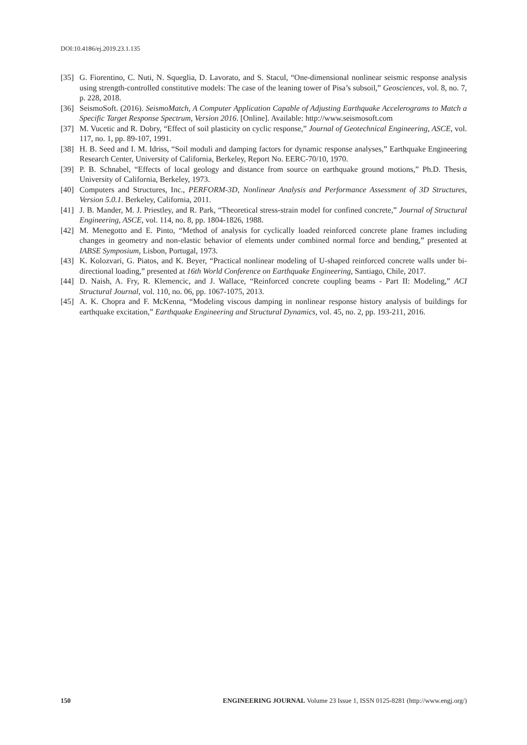DOI:10.4186/ej.2019.23.1.135
[35] G. Fiorentino, C. Nuti, N. Squeglia, D. Lavorato, and S. Stacul, “One-dimensional nonlinear seismic response analysis using strength-controlled constitutive models: The case of the leaning tower of Pisa’s subsoil,” Geosciences, vol. 8, no. 7, p. 228, 2018.
[36] SeismoSoft. (2016). SeismoMatch, A Computer Application Capable of Adjusting Earthquake Accelerograms to Match a Specific Target Response Spectrum, Version 2016. [Online]. Available: http://www.seismosoft.com
[37] M. Vucetic and R. Dobry, “Effect of soil plasticity on cyclic response,” Journal of Geotechnical Engineering, ASCE, vol. 117, no. 1, pp. 89-107, 1991.
[38] H. B. Seed and I. M. Idriss, “Soil moduli and damping factors for dynamic response analyses,” Earthquake Engineering Research Center, University of California, Berkeley, Report No. EERC-70/10, 1970.
[39] P. B. Schnabel, “Effects of local geology and distance from source on earthquake ground motions,” Ph.D. Thesis, University of California, Berkeley, 1973.
[40] Computers and Structures, Inc., PERFORM-3D, Nonlinear Analysis and Performance Assessment of 3D Structures, Version 5.0.1. Berkeley, California, 2011.
[41] J. B. Mander, M. J. Priestley, and R. Park, “Theoretical stress-strain model for confined concrete,” Journal of Structural Engineering, ASCE, vol. 114, no. 8, pp. 1804-1826, 1988.
[42] M. Menegotto and E. Pinto, “Method of analysis for cyclically loaded reinforced concrete plane frames including changes in geometry and non-elastic behavior of elements under combined normal force and bending,” presented at IABSE Symposium, Lisbon, Portugal, 1973.
[43] K. Kolozvari, G. Piatos, and K. Beyer, “Practical nonlinear modeling of U-shaped reinforced concrete walls under bi-directional loading,” presented at 16th World Conference on Earthquake Engineering, Santiago, Chile, 2017.
[44] D. Naish, A. Fry, R. Klemencic, and J. Wallace, “Reinforced concrete coupling beams - Part II: Modeling,” ACI Structural Journal, vol. 110, no. 06, pp. 1067-1075, 2013.
[45] A. K. Chopra and F. McKenna, “Modeling viscous damping in nonlinear response history analysis of buildings for earthquake excitation,” Earthquake Engineering and Structural Dynamics, vol. 45, no. 2, pp. 193-211, 2016.
150 ENGINEERING JOURNAL Volume 23 Issue 1, ISSN 0125-8281 (http://www.engj.org/)